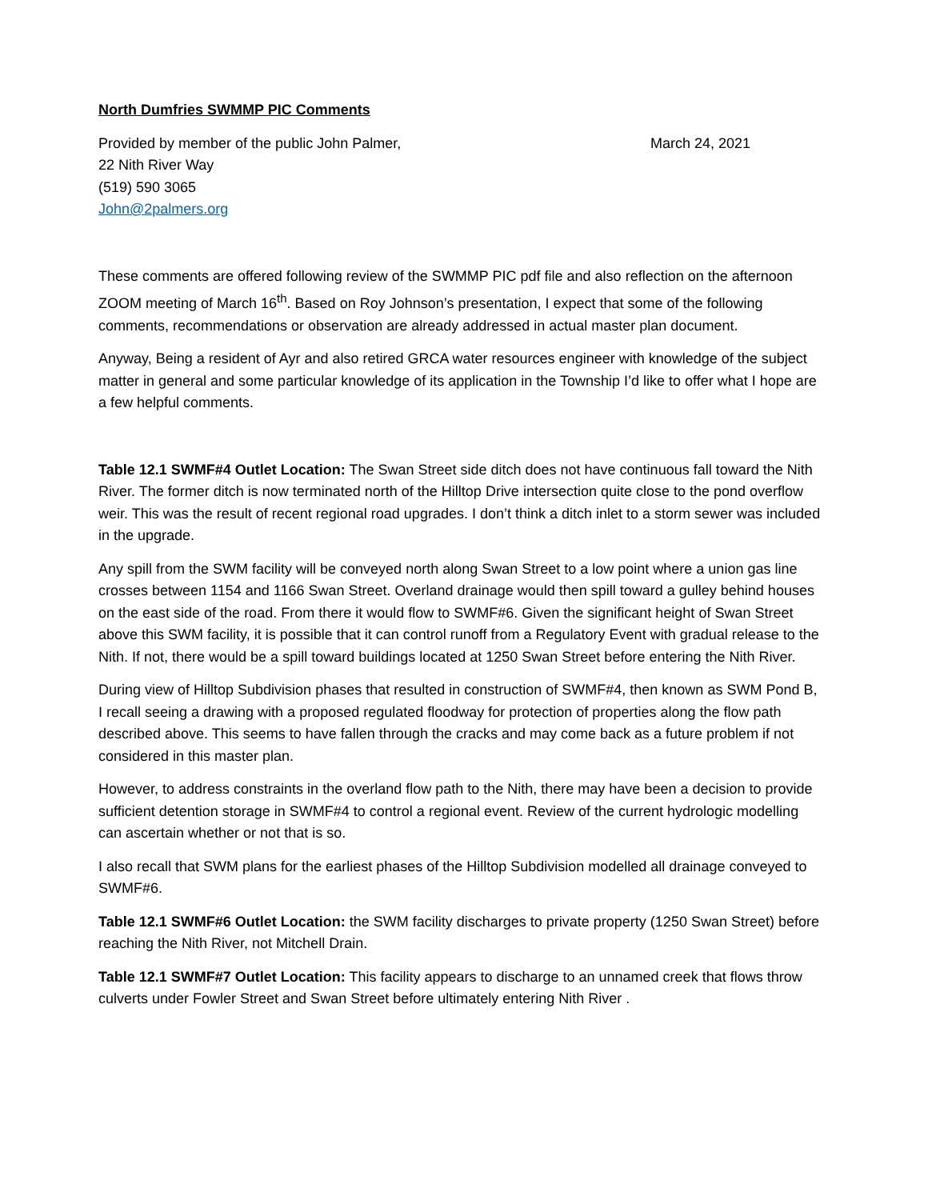North Dumfries SWMMP PIC Comments
Provided by member of the public John Palmer, March 24, 2021
22 Nith River Way
(519) 590 3065
John@2palmers.org
These comments are offered following review of the SWMMP PIC pdf file and also reflection on the afternoon ZOOM meeting of March 16<sup>th</sup>. Based on Roy Johnson’s presentation, I expect that some of the following comments, recommendations or observation are already addressed in actual master plan document.
Anyway, Being a resident of Ayr and also retired GRCA water resources engineer with knowledge of the subject matter in general and some particular knowledge of its application in the Township I’d like to offer what I hope are a few helpful comments.
Table 12.1 SWMF#4 Outlet Location: The Swan Street side ditch does not have continuous fall toward the Nith River. The former ditch is now terminated north of the Hilltop Drive intersection quite close to the pond overflow weir. This was the result of recent regional road upgrades. I don’t think a ditch inlet to a storm sewer was included in the upgrade.
Any spill from the SWM facility will be conveyed north along Swan Street to a low point where a union gas line crosses between 1154 and 1166 Swan Street. Overland drainage would then spill toward a gulley behind houses on the east side of the road. From there it would flow to SWMF#6. Given the significant height of Swan Street above this SWM facility, it is possible that it can control runoff from a Regulatory Event with gradual release to the Nith. If not, there would be a spill toward buildings located at 1250 Swan Street before entering the Nith River.
During view of Hilltop Subdivision phases that resulted in construction of SWMF#4, then known as SWM Pond B, I recall seeing a drawing with a proposed regulated floodway for protection of properties along the flow path described above. This seems to have fallen through the cracks and may come back as a future problem if not considered in this master plan.
However, to address constraints in the overland flow path to the Nith, there may have been a decision to provide sufficient detention storage in SWMF#4 to control a regional event. Review of the current hydrologic modelling can ascertain whether or not that is so.
I also recall that SWM plans for the earliest phases of the Hilltop Subdivision modelled all drainage conveyed to SWMF#6.
Table 12.1 SWMF#6 Outlet Location: the SWM facility discharges to private property (1250 Swan Street) before reaching the Nith River, not Mitchell Drain.
Table 12.1 SWMF#7 Outlet Location: This facility appears to discharge to an unnamed creek that flows throw culverts under Fowler Street and Swan Street before ultimately entering Nith River .